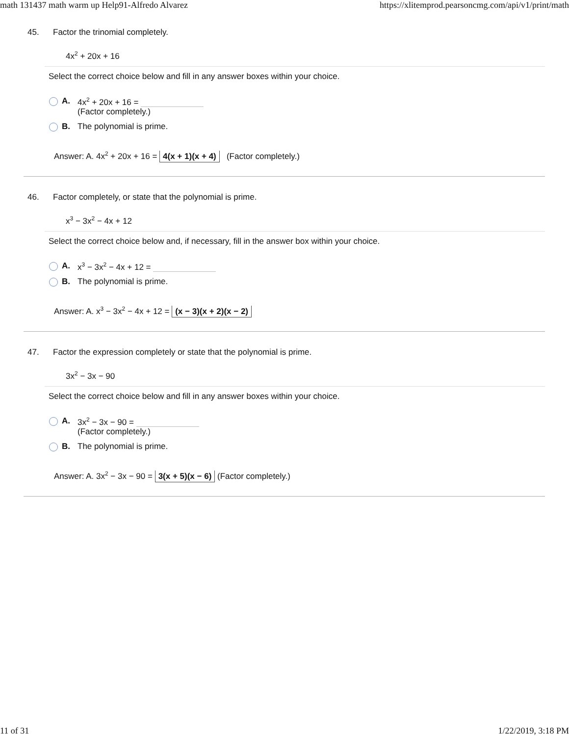math 131437 math warm up Help91-Alfredo Alvarez https://xlitemprod.pearsoncmg.com/api/v1/print/math
45. Factor the trinomial completely.
4x<sup>2</sup> + 20x + 16
Select the correct choice below and fill in any answer boxes within your choice.
A. 4x<sup>2</sup> + 20x + 16 =
(Factor completely.)
B. The polynomial is prime.
Answer: A. 4x<sup>2</sup> + 20x + 16 = 4(x + 1)(x + 4) (Factor completely.)
46. Factor completely, or state that the polynomial is prime.
x<sup>3</sup> − 3x<sup>2</sup> − 4x + 12
Select the correct choice below and, if necessary, fill in the answer box within your choice.
A. x<sup>3</sup> − 3x<sup>2</sup> − 4x + 12 =
B. The polynomial is prime.
Answer: A. x<sup>3</sup> − 3x<sup>2</sup> − 4x + 12 = (x − 3)(x + 2)(x − 2)
47. Factor the expression completely or state that the polynomial is prime.
3x<sup>2</sup> − 3x − 90
Select the correct choice below and fill in any answer boxes within your choice.
A. 3x<sup>2</sup> − 3x − 90 =
(Factor completely.)
B. The polynomial is prime.
Answer: A. 3x<sup>2</sup> − 3x − 90 = 3(x + 5)(x − 6) (Factor completely.)
11 of 31 1/22/2019, 3:18 PM